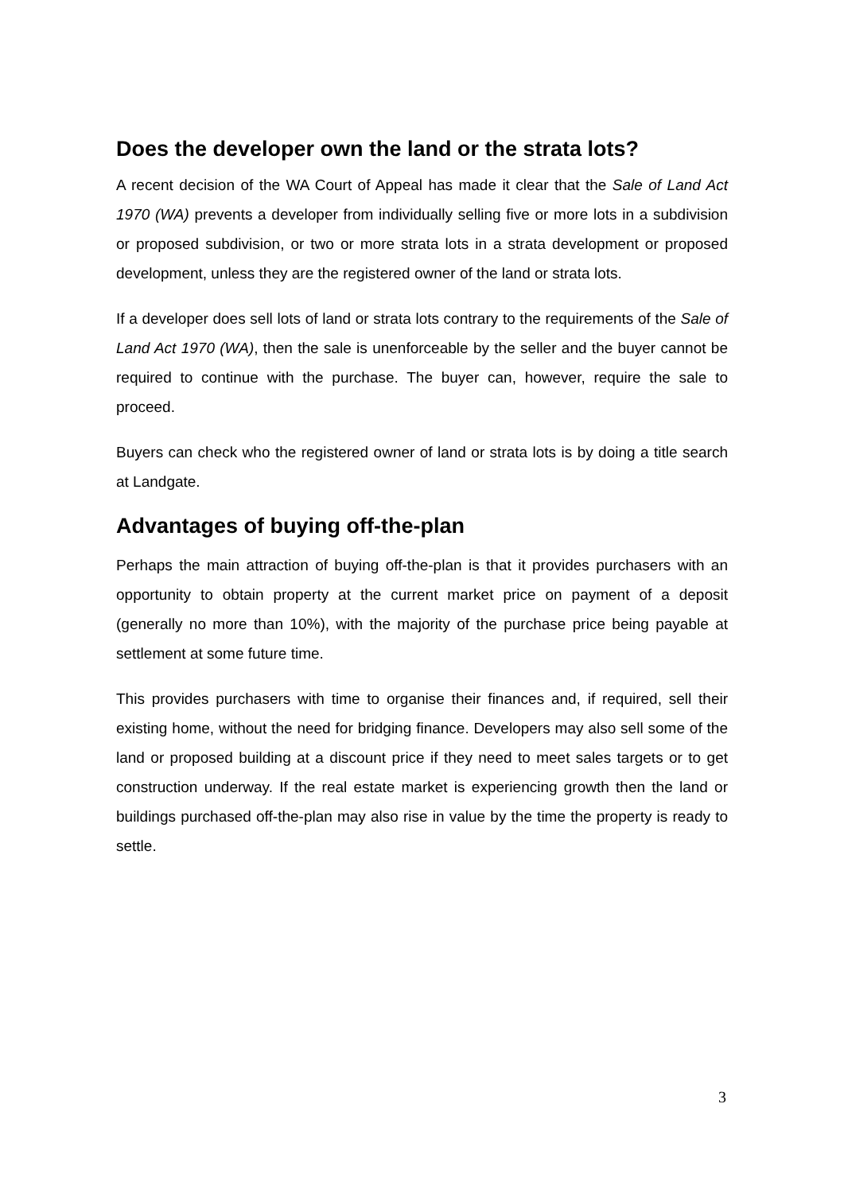Does the developer own the land or the strata lots?
A recent decision of the WA Court of Appeal has made it clear that the Sale of Land Act 1970 (WA) prevents a developer from individually selling five or more lots in a subdivision or proposed subdivision, or two or more strata lots in a strata development or proposed development, unless they are the registered owner of the land or strata lots.
If a developer does sell lots of land or strata lots contrary to the requirements of the Sale of Land Act 1970 (WA), then the sale is unenforceable by the seller and the buyer cannot be required to continue with the purchase. The buyer can, however, require the sale to proceed.
Buyers can check who the registered owner of land or strata lots is by doing a title search at Landgate.
Advantages of buying off-the-plan
Perhaps the main attraction of buying off-the-plan is that it provides purchasers with an opportunity to obtain property at the current market price on payment of a deposit (generally no more than 10%), with the majority of the purchase price being payable at settlement at some future time.
This provides purchasers with time to organise their finances and, if required, sell their existing home, without the need for bridging finance. Developers may also sell some of the land or proposed building at a discount price if they need to meet sales targets or to get construction underway. If the real estate market is experiencing growth then the land or buildings purchased off-the-plan may also rise in value by the time the property is ready to settle.
3